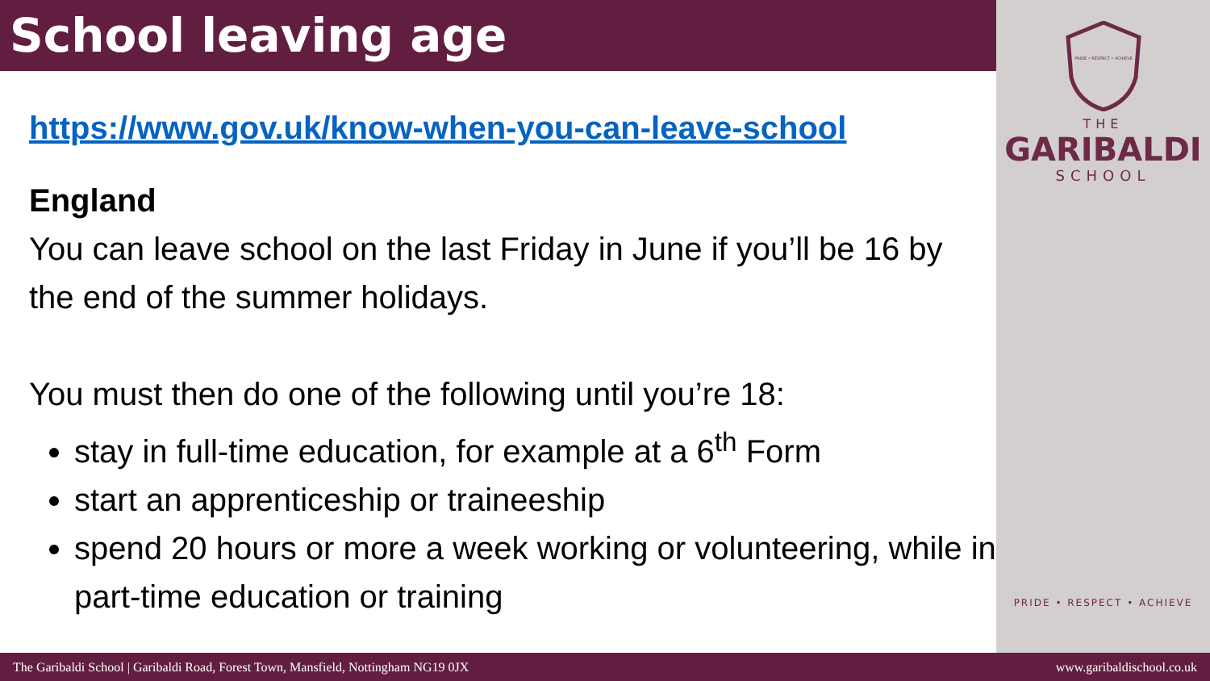School leaving age
https://www.gov.uk/know-when-you-can-leave-school
England
You can leave school on the last Friday in June if you’ll be 16 by the end of the summer holidays.
You must then do one of the following until you’re 18:
stay in full-time education, for example at a 6<sup>th</sup> Form
start an apprenticeship or traineeship
spend 20 hours or more a week working or volunteering, while in part-time education or training
PRIDE • RESPECT • ACHIEVE
THE
GARIBALDI
SCHOOL
PRIDE • RESPECT • ACHIEVE
The Garibaldi School | Garibaldi Road, Forest Town, Mansfield, Nottingham NG19 0JX www.garibaldischool.co.uk